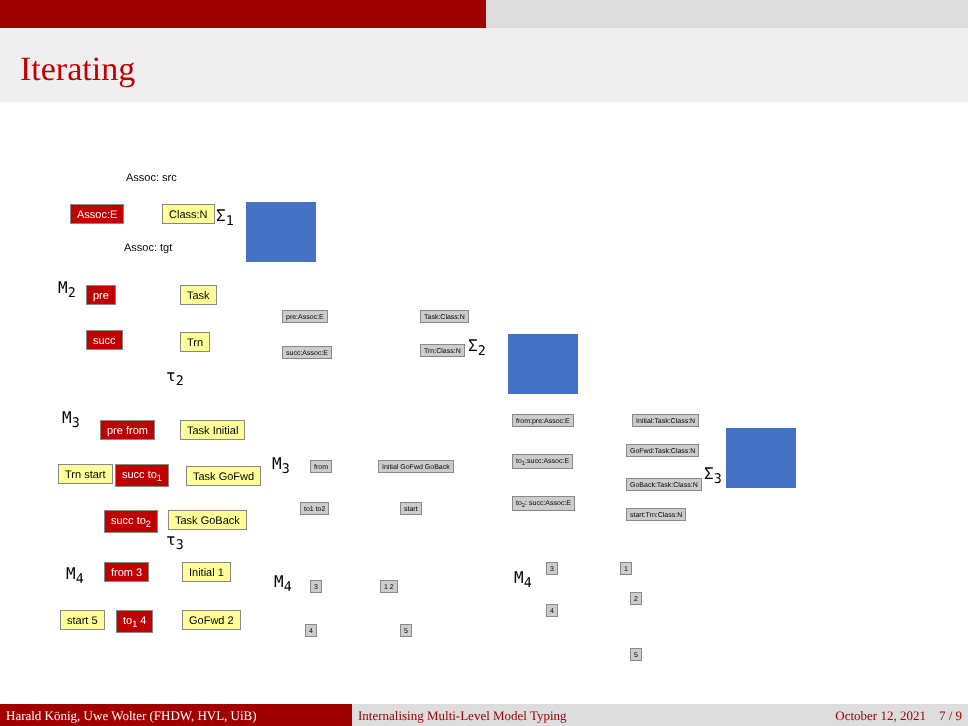Iterating
Assoc: src
Assoc:E Class:N Σ<sub>1</sub>
Assoc: tgt
M<sub>2</sub> pre Task
succ Trn
τ<sub>2</sub>
M<sub>3</sub> pre from Task Initial
Trn start succ to<sub>1</sub> Task GoFwd
succ to<sub>2</sub> Task GoBack
τ<sub>3</sub>
M<sub>4</sub> from 3 Initial 1
start 5 to<sub>1</sub> 4 GoFwd 2
pre:Assoc:E Task:Class:N
succ:Assoc:E Trn:Class:N Σ<sub>2</sub>
M<sub>3</sub> from Initial GoFwd GoBack
to1 to2 start
M<sub>4</sub> 3 1 2
4 5
from:pre:Assoc:E Initial:Task:Class:N
to<sub>1</sub>:succ:Assoc:E
GoFwd:Task:Class:N
GoBack:Task:Class:N
to<sub>2</sub>: succ:Assoc:E
start:Trn:Class:N
Σ<sub>3</sub>
M<sub>4</sub>
3 1
2
4
5
Harald König, Uwe Wolter (FHDW, HVL, UiB) Internalising Multi-Level Model Typing
October 12, 2021 7 / 9